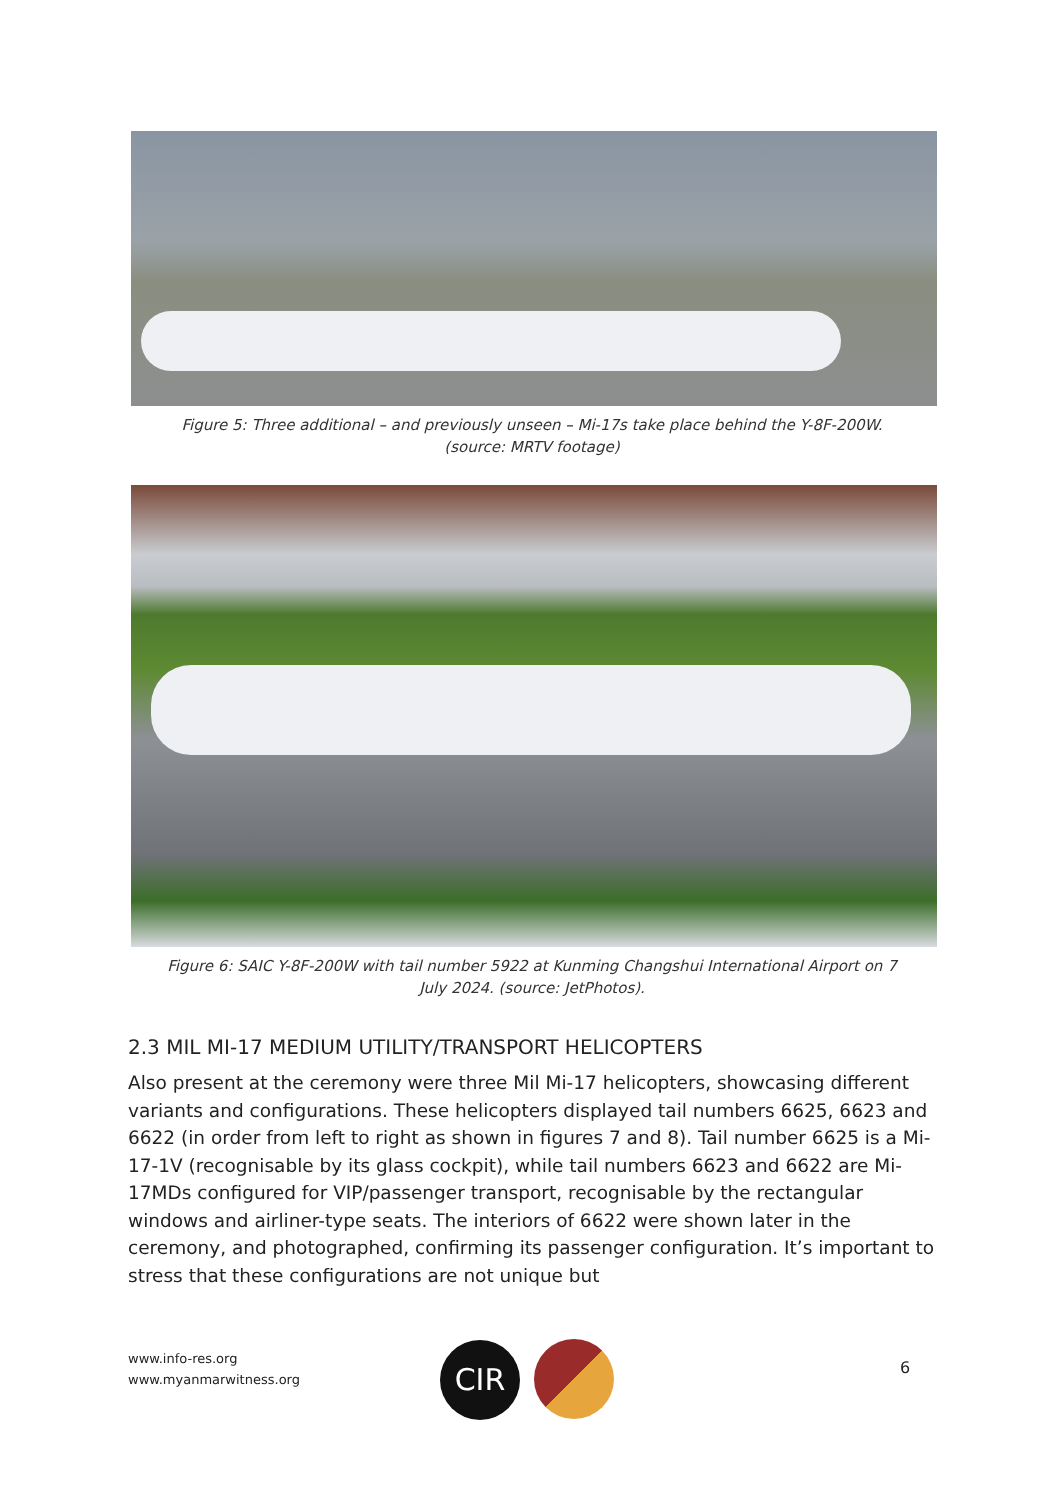Figure 5: Three additional – and previously unseen – Mi-17s take place behind the Y-8F-200W.
(source: MRTV footage)
Figure 6: SAIC Y-8F-200W with tail number 5922 at Kunming Changshui International Airport on 7
July 2024. (source: JetPhotos).
2.3 MIL MI-17 MEDIUM UTILITY/TRANSPORT HELICOPTERS
Also present at the ceremony were three Mil Mi-17 helicopters, showcasing different variants and configurations. These helicopters displayed tail numbers 6625, 6623 and 6622 (in order from left to right as shown in figures 7 and 8). Tail number 6625 is a Mi-17-1V (recognisable by its glass cockpit), while tail numbers 6623 and 6622 are Mi-17MDs configured for VIP/passenger transport, recognisable by the rectangular windows and airliner-type seats. The interiors of 6622 were shown later in the ceremony, and photographed, confirming its passenger configuration. It’s important to stress that these configurations are not unique but
www.info-res.org
www.myanmarwitness.org
CIR 6